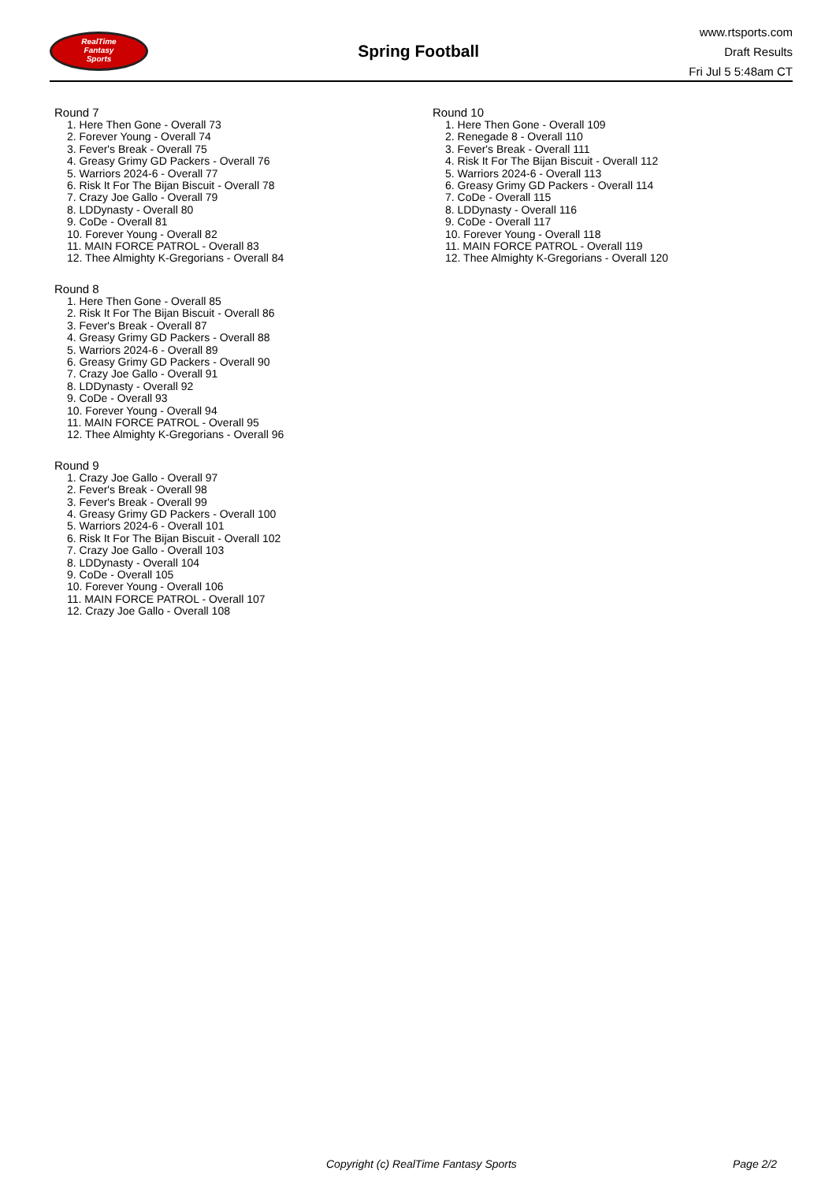RealTime
Fantasy
Sports
Spring Football
www.rtsports.com
Draft Results
Fri Jul 5 5:48am CT
Round 7
1. Here Then Gone - Overall 73
2. Forever Young - Overall 74
3. Fever's Break - Overall 75
4. Greasy Grimy GD Packers - Overall 76
5. Warriors 2024-6 - Overall 77
6. Risk It For The Bijan Biscuit - Overall 78
7. Crazy Joe Gallo - Overall 79
8. LDDynasty - Overall 80
9. CoDe - Overall 81
10. Forever Young - Overall 82
11. MAIN FORCE PATROL - Overall 83
12. Thee Almighty K-Gregorians - Overall 84
Round 8
1. Here Then Gone - Overall 85
2. Risk It For The Bijan Biscuit - Overall 86
3. Fever's Break - Overall 87
4. Greasy Grimy GD Packers - Overall 88
5. Warriors 2024-6 - Overall 89
6. Greasy Grimy GD Packers - Overall 90
7. Crazy Joe Gallo - Overall 91
8. LDDynasty - Overall 92
9. CoDe - Overall 93
10. Forever Young - Overall 94
11. MAIN FORCE PATROL - Overall 95
12. Thee Almighty K-Gregorians - Overall 96
Round 9
1. Crazy Joe Gallo - Overall 97
2. Fever's Break - Overall 98
3. Fever's Break - Overall 99
4. Greasy Grimy GD Packers - Overall 100
5. Warriors 2024-6 - Overall 101
6. Risk It For The Bijan Biscuit - Overall 102
7. Crazy Joe Gallo - Overall 103
8. LDDynasty - Overall 104
9. CoDe - Overall 105
10. Forever Young - Overall 106
11. MAIN FORCE PATROL - Overall 107
12. Crazy Joe Gallo - Overall 108
Round 10
1. Here Then Gone - Overall 109
2. Renegade 8 - Overall 110
3. Fever's Break - Overall 111
4. Risk It For The Bijan Biscuit - Overall 112
5. Warriors 2024-6 - Overall 113
6. Greasy Grimy GD Packers - Overall 114
7. CoDe - Overall 115
8. LDDynasty - Overall 116
9. CoDe - Overall 117
10. Forever Young - Overall 118
11. MAIN FORCE PATROL - Overall 119
12. Thee Almighty K-Gregorians - Overall 120
Copyright (c) RealTime Fantasy Sports Page 2/2